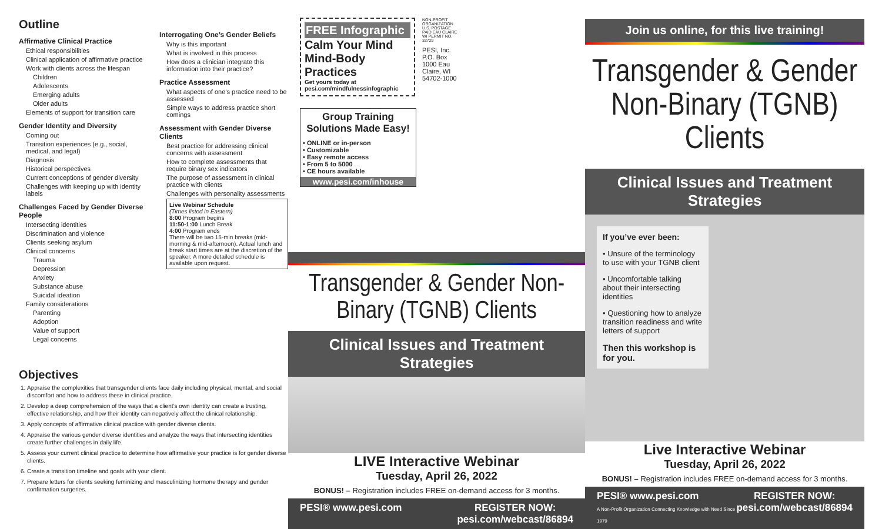Outline
Affirmative Clinical Practice
Ethical responsibilities
Clinical application of affirmative practice
Work with clients across the lifespan
Children
Adolescents
Emerging adults
Older adults
Elements of support for transition care
Gender Identity and Diversity
Coming out
Transition experiences (e.g., social, medical, and legal)
Diagnosis
Historical perspectives
Current conceptions of gender diversity
Challenges with keeping up with identity labels
Challenges Faced by Gender Diverse People
Intersecting identities
Discrimination and violence
Clients seeking asylum
Clinical concerns
Trauma
Depression
Anxiety
Substance abuse
Suicidal ideation
Family considerations
Parenting
Adoption
Value of support
Legal concerns
Interrogating One’s Gender Beliefs
Why is this important
What is involved in this process
How does a clinician integrate this information into their practice?
Practice Assessment
What aspects of one’s practice need to be assessed
Simple ways to address practice short comings
Assessment with Gender Diverse Clients
Best practice for addressing clinical concerns with assessment
How to complete assessments that require binary sex indicators
The purpose of assessment in clinical practice with clients
Challenges with personality assessments
Live Webinar Schedule
(Times listed in Eastern)
8:00 Program begins
11:50-1:00 Lunch Break
4:00 Program ends
There will be two 15-min breaks (mid-morning & mid-afternoon). Actual lunch and break start times are at the discretion of the speaker. A more detailed schedule is available upon request.
Objectives
1. Appraise the complexities that transgender clients face daily including physical, mental, and social discomfort and how to address these in clinical practice.
2. Develop a deep comprehension of the ways that a client’s own identity can create a trusting, effective relationship, and how their identity can negatively affect the clinical relationship.
3. Apply concepts of affirmative clinical practice with gender diverse clients.
4. Appraise the various gender diverse identities and analyze the ways that intersecting identities create further challenges in daily life.
5. Assess your current clinical practice to determine how affirmative your practice is for gender diverse clients.
6. Create a transition timeline and goals with your client.
7. Prepare letters for clients seeking feminizing and masculinizing hormone therapy and gender confirmation surgeries.
FREE Infographic
Calm Your Mind Mind-Body Practices
Get yours today at pesi.com/mindfulnessinfographic
Group Training Solutions Made Easy!
• ONLINE or in-person
• Customizable
• Easy remote access
• From 5 to 5000
• CE hours available
www.pesi.com/inhouse
NON-PROFIT ORGANIZATION U.S. POSTAGE PAID EAU CLAIRE WI PERMIT NO. 32729
PESI, Inc. P.O. Box 1000 Eau Claire, WI 54702-1000
Transgender & Gender Non-Binary (TGNB) Clients
Clinical Issues and Treatment Strategies
LIVE Interactive Webinar
Tuesday, April 26, 2022
BONUS! – Registration includes FREE on-demand access for 3 months.
PESI® www.pesi.com REGISTER NOW:
pesi.com/webcast/86894
Join us online, for this live training!
Transgender & Gender Non-Binary (TGNB) Clients
Clinical Issues and Treatment Strategies
If you’ve ever been:
• Unsure of the terminology to use with your TGNB client
• Uncomfortable talking about their intersecting identities
• Questioning how to analyze transition readiness and write letters of support
Then this workshop is for you.
Live Interactive Webinar
Tuesday, April 26, 2022
BONUS! – Registration includes FREE on-demand access for 3 months.
PESI® www.pesi.com
A Non-Profit Organization Connecting Knowledge with Need Since 1979 REGISTER NOW:
pesi.com/webcast/86894